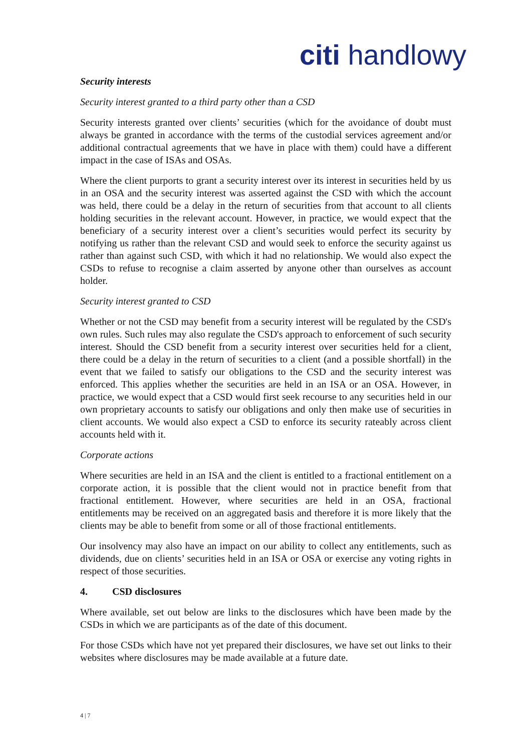citi handlowy
Security interests
Security interest granted to a third party other than a CSD
Security interests granted over clients’ securities (which for the avoidance of doubt must always be granted in accordance with the terms of the custodial services agreement and/or additional contractual agreements that we have in place with them) could have a different impact in the case of ISAs and OSAs.
Where the client purports to grant a security interest over its interest in securities held by us in an OSA and the security interest was asserted against the CSD with which the account was held, there could be a delay in the return of securities from that account to all clients holding securities in the relevant account. However, in practice, we would expect that the beneficiary of a security interest over a client’s securities would perfect its security by notifying us rather than the relevant CSD and would seek to enforce the security against us rather than against such CSD, with which it had no relationship. We would also expect the CSDs to refuse to recognise a claim asserted by anyone other than ourselves as account holder.
Security interest granted to CSD
Whether or not the CSD may benefit from a security interest will be regulated by the CSD's own rules. Such rules may also regulate the CSD's approach to enforcement of such security interest. Should the CSD benefit from a security interest over securities held for a client, there could be a delay in the return of securities to a client (and a possible shortfall) in the event that we failed to satisfy our obligations to the CSD and the security interest was enforced. This applies whether the securities are held in an ISA or an OSA. However, in practice, we would expect that a CSD would first seek recourse to any securities held in our own proprietary accounts to satisfy our obligations and only then make use of securities in client accounts. We would also expect a CSD to enforce its security rateably across client accounts held with it.
Corporate actions
Where securities are held in an ISA and the client is entitled to a fractional entitlement on a corporate action, it is possible that the client would not in practice benefit from that fractional entitlement. However, where securities are held in an OSA, fractional entitlements may be received on an aggregated basis and therefore it is more likely that the clients may be able to benefit from some or all of those fractional entitlements.
Our insolvency may also have an impact on our ability to collect any entitlements, such as dividends, due on clients’ securities held in an ISA or OSA or exercise any voting rights in respect of those securities.
4. CSD disclosures
Where available, set out below are links to the disclosures which have been made by the CSDs in which we are participants as of the date of this document.
For those CSDs which have not yet prepared their disclosures, we have set out links to their websites where disclosures may be made available at a future date.
4 | 7